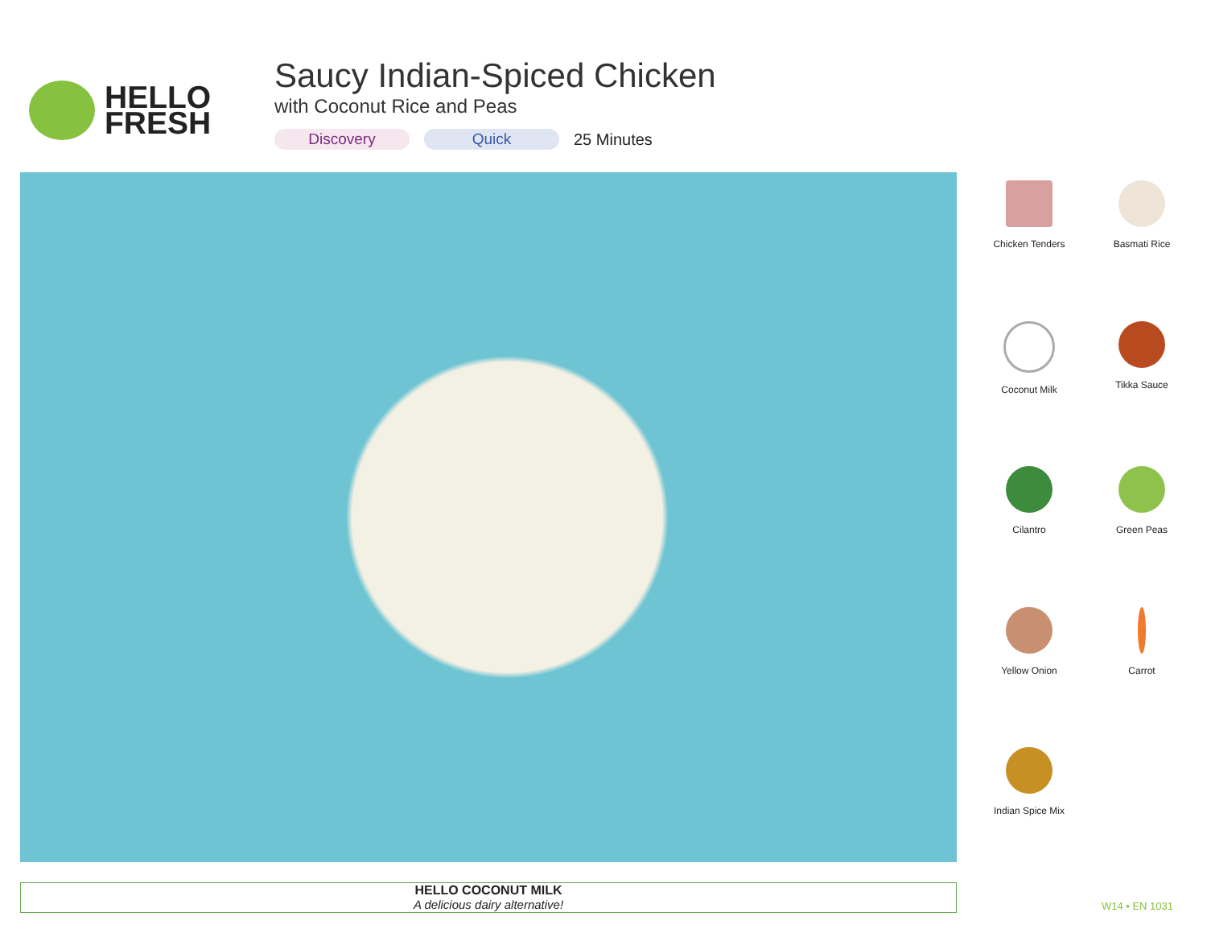HELLO
FRESH
Saucy Indian-Spiced Chicken
with Coconut Rice and Peas
Discovery Quick 25 Minutes
Chicken Tenders
Basmati Rice
Coconut Milk
Tikka Sauce
Cilantro
Green Peas
Yellow Onion
Carrot
Indian Spice Mix
HELLO COCONUT MILK
A delicious dairy alternative!
W14 • EN 1031